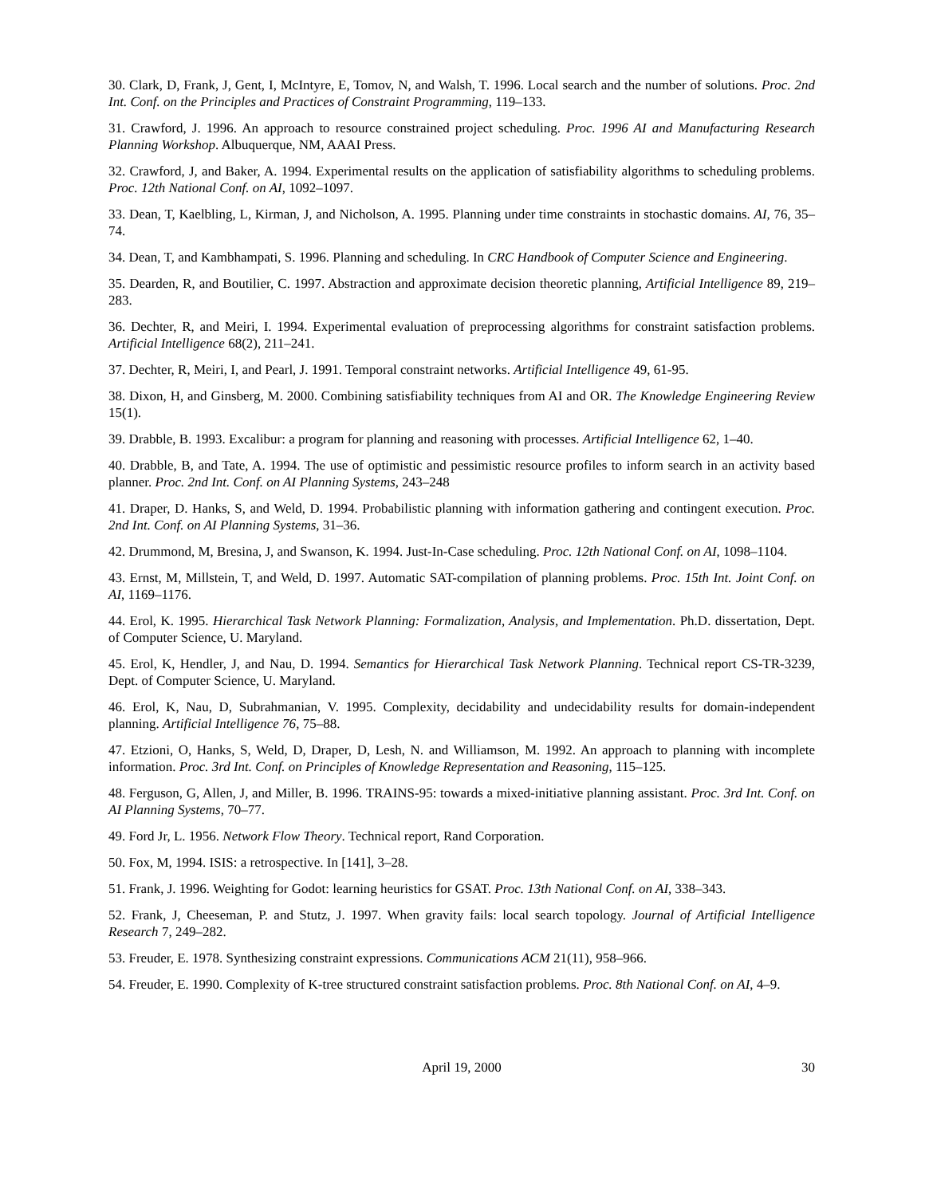30. Clark, D, Frank, J, Gent, I, McIntyre, E, Tomov, N, and Walsh, T. 1996. Local search and the number of solutions. Proc. 2nd Int. Conf. on the Principles and Practices of Constraint Programming, 119–133.
31. Crawford, J. 1996. An approach to resource constrained project scheduling. Proc. 1996 AI and Manufacturing Research Planning Workshop. Albuquerque, NM, AAAI Press.
32. Crawford, J, and Baker, A. 1994. Experimental results on the application of satisfiability algorithms to scheduling problems. Proc. 12th National Conf. on AI, 1092–1097.
33. Dean, T, Kaelbling, L, Kirman, J, and Nicholson, A. 1995. Planning under time constraints in stochastic domains. AI, 76, 35–74.
34. Dean, T, and Kambhampati, S. 1996. Planning and scheduling. In CRC Handbook of Computer Science and Engineering.
35. Dearden, R, and Boutilier, C. 1997. Abstraction and approximate decision theoretic planning, Artificial Intelligence 89, 219–283.
36. Dechter, R, and Meiri, I. 1994. Experimental evaluation of preprocessing algorithms for constraint satisfaction problems. Artificial Intelligence 68(2), 211–241.
37. Dechter, R, Meiri, I, and Pearl, J. 1991. Temporal constraint networks. Artificial Intelligence 49, 61-95.
38. Dixon, H, and Ginsberg, M. 2000. Combining satisfiability techniques from AI and OR. The Knowledge Engineering Review 15(1).
39. Drabble, B. 1993. Excalibur: a program for planning and reasoning with processes. Artificial Intelligence 62, 1–40.
40. Drabble, B, and Tate, A. 1994. The use of optimistic and pessimistic resource profiles to inform search in an activity based planner. Proc. 2nd Int. Conf. on AI Planning Systems, 243–248
41. Draper, D. Hanks, S, and Weld, D. 1994. Probabilistic planning with information gathering and contingent execution. Proc. 2nd Int. Conf. on AI Planning Systems, 31–36.
42. Drummond, M, Bresina, J, and Swanson, K. 1994. Just-In-Case scheduling. Proc. 12th National Conf. on AI, 1098–1104.
43. Ernst, M, Millstein, T, and Weld, D. 1997. Automatic SAT-compilation of planning problems. Proc. 15th Int. Joint Conf. on AI, 1169–1176.
44. Erol, K. 1995. Hierarchical Task Network Planning: Formalization, Analysis, and Implementation. Ph.D. dissertation, Dept. of Computer Science, U. Maryland.
45. Erol, K, Hendler, J, and Nau, D. 1994. Semantics for Hierarchical Task Network Planning. Technical report CS-TR-3239, Dept. of Computer Science, U. Maryland.
46. Erol, K, Nau, D, Subrahmanian, V. 1995. Complexity, decidability and undecidability results for domain-independent planning. Artificial Intelligence 76, 75–88.
47. Etzioni, O, Hanks, S, Weld, D, Draper, D, Lesh, N. and Williamson, M. 1992. An approach to planning with incomplete information. Proc. 3rd Int. Conf. on Principles of Knowledge Representation and Reasoning, 115–125.
48. Ferguson, G, Allen, J, and Miller, B. 1996. TRAINS-95: towards a mixed-initiative planning assistant. Proc. 3rd Int. Conf. on AI Planning Systems, 70–77.
49. Ford Jr, L. 1956. Network Flow Theory. Technical report, Rand Corporation.
50. Fox, M, 1994. ISIS: a retrospective. In [141], 3–28.
51. Frank, J. 1996. Weighting for Godot: learning heuristics for GSAT. Proc. 13th National Conf. on AI, 338–343.
52. Frank, J, Cheeseman, P. and Stutz, J. 1997. When gravity fails: local search topology. Journal of Artificial Intelligence Research 7, 249–282.
53. Freuder, E. 1978. Synthesizing constraint expressions. Communications ACM 21(11), 958–966.
54. Freuder, E. 1990. Complexity of K-tree structured constraint satisfaction problems. Proc. 8th National Conf. on AI, 4–9.
April 19, 2000
30